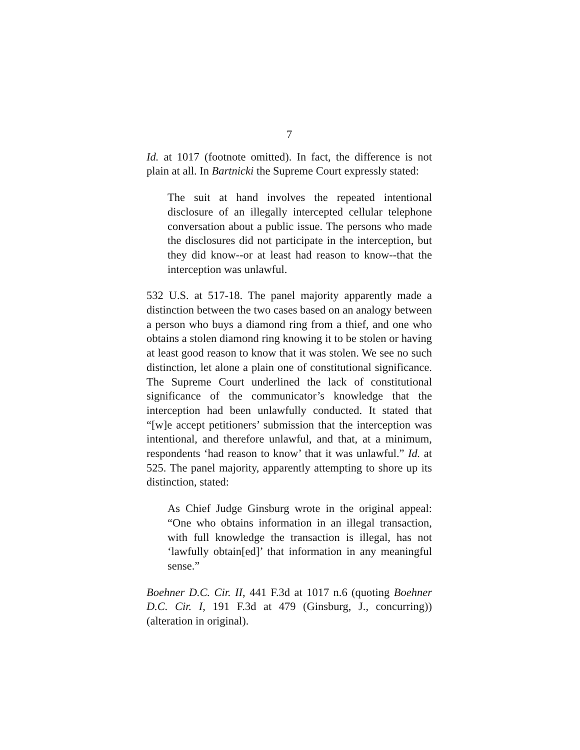7
Id. at 1017 (footnote omitted). In fact, the difference is not plain at all. In Bartnicki the Supreme Court expressly stated:
The suit at hand involves the repeated intentional disclosure of an illegally intercepted cellular telephone conversation about a public issue. The persons who made the disclosures did not participate in the interception, but they did know--or at least had reason to know--that the interception was unlawful.
532 U.S. at 517-18. The panel majority apparently made a distinction between the two cases based on an analogy between a person who buys a diamond ring from a thief, and one who obtains a stolen diamond ring knowing it to be stolen or having at least good reason to know that it was stolen. We see no such distinction, let alone a plain one of constitutional significance. The Supreme Court underlined the lack of constitutional significance of the communicator’s knowledge that the interception had been unlawfully conducted. It stated that “[w]e accept petitioners’ submission that the interception was intentional, and therefore unlawful, and that, at a minimum, respondents ‘had reason to know’ that it was unlawful.” Id. at 525. The panel majority, apparently attempting to shore up its distinction, stated:
As Chief Judge Ginsburg wrote in the original appeal: “One who obtains information in an illegal transaction, with full knowledge the transaction is illegal, has not ‘lawfully obtain[ed]’ that information in any meaningful sense.”
Boehner D.C. Cir. II, 441 F.3d at 1017 n.6 (quoting Boehner D.C. Cir. I, 191 F.3d at 479 (Ginsburg, J., concurring)) (alteration in original).